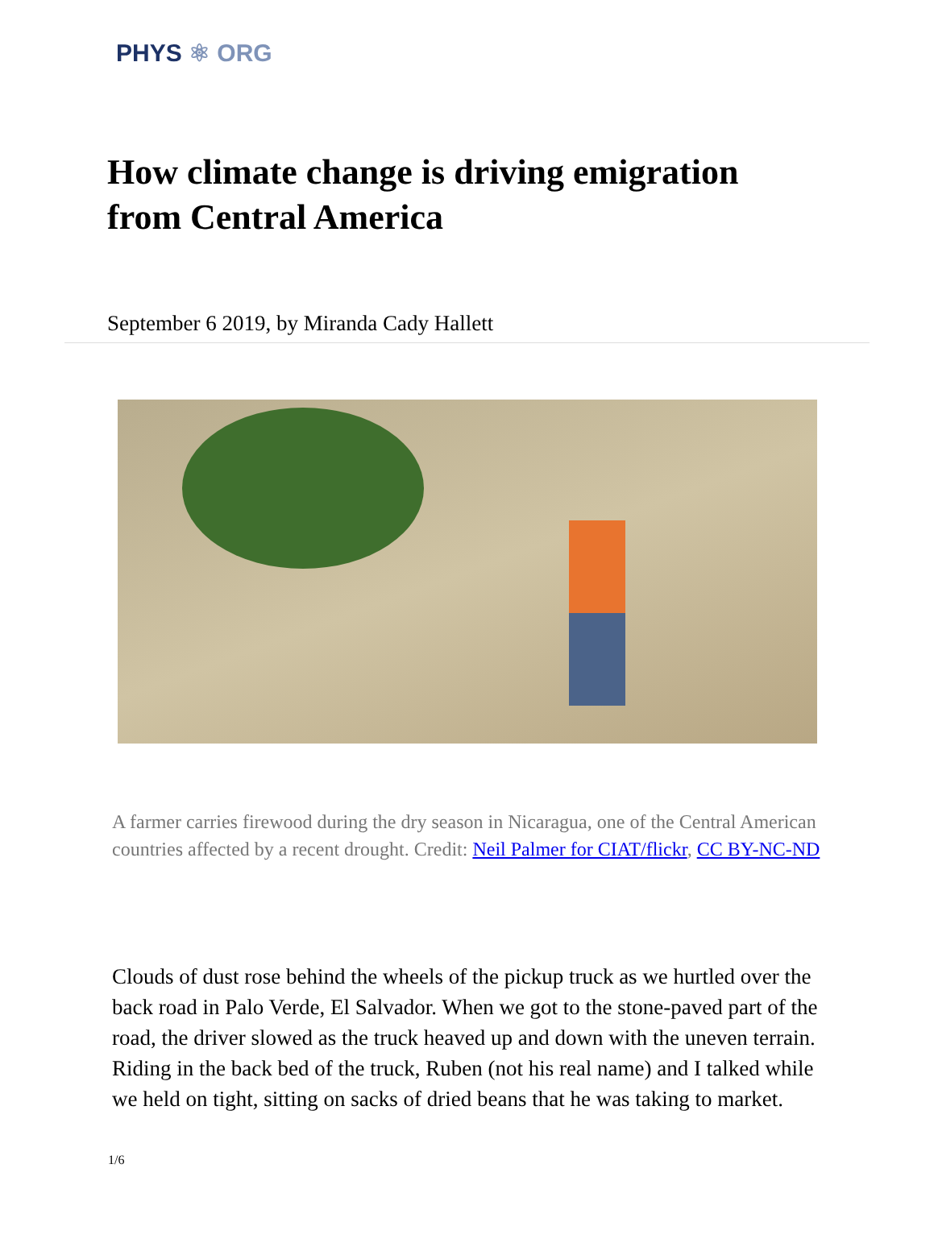PHYS ⚛ ORG
How climate change is driving emigration from Central America
September 6 2019, by Miranda Cady Hallett
A farmer carries firewood during the dry season in Nicaragua, one of the Central American countries affected by a recent drought. Credit: Neil Palmer for CIAT/flickr, CC BY-NC-ND
Clouds of dust rose behind the wheels of the pickup truck as we hurtled over the back road in Palo Verde, El Salvador. When we got to the stone-paved part of the road, the driver slowed as the truck heaved up and down with the uneven terrain. Riding in the back bed of the truck, Ruben (not his real name) and I talked while we held on tight, sitting on sacks of dried beans that he was taking to market.
1/6